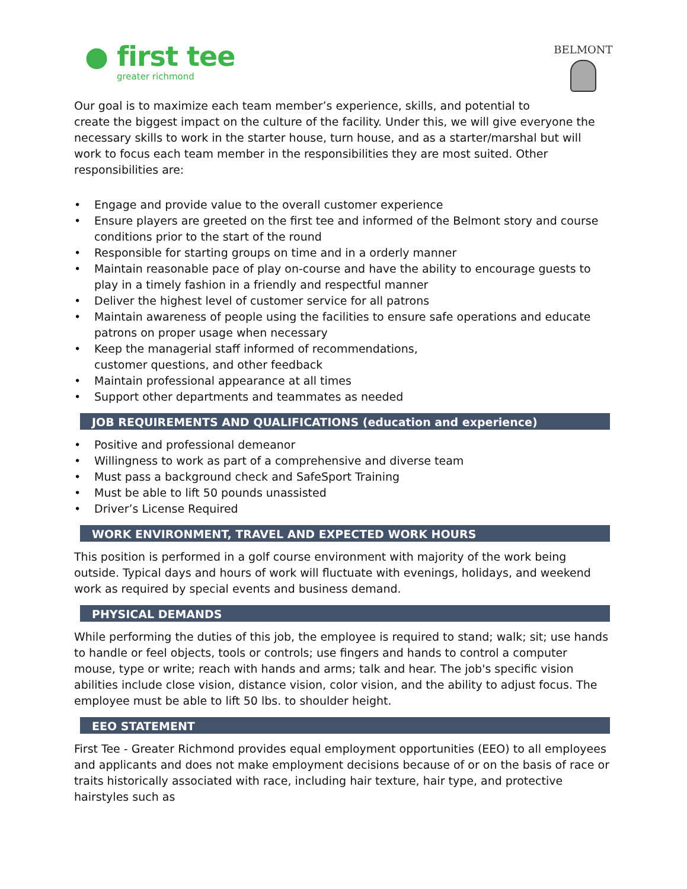● first tee
greater richmond
BELMONT
Our goal is to maximize each team member’s experience, skills, and potential to
create the biggest impact on the culture of the facility. Under this, we will give everyone the necessary skills to work in the starter house, turn house, and as a starter/marshal but will work to focus each team member in the responsibilities they are most suited. Other responsibilities are:
• Engage and provide value to the overall customer experience
• Ensure players are greeted on the first tee and informed of the Belmont story and course conditions prior to the start of the round
• Responsible for starting groups on time and in a orderly manner
• Maintain reasonable pace of play on-course and have the ability to encourage guests to play in a timely fashion in a friendly and respectful manner
• Deliver the highest level of customer service for all patrons
• Maintain awareness of people using the facilities to ensure safe operations and educate patrons on proper usage when necessary
• Keep the managerial staff informed of recommendations,
customer questions, and other feedback
• Maintain professional appearance at all times
• Support other departments and teammates as needed
JOB REQUIREMENTS AND QUALIFICATIONS (education and experience)
• Positive and professional demeanor
• Willingness to work as part of a comprehensive and diverse team
• Must pass a background check and SafeSport Training
• Must be able to lift 50 pounds unassisted
• Driver’s License Required
WORK ENVIRONMENT, TRAVEL AND EXPECTED WORK HOURS
This position is performed in a golf course environment with majority of the work being outside. Typical days and hours of work will fluctuate with evenings, holidays, and weekend work as required by special events and business demand.
PHYSICAL DEMANDS
While performing the duties of this job, the employee is required to stand; walk; sit; use hands to handle or feel objects, tools or controls; use fingers and hands to control a computer mouse, type or write; reach with hands and arms; talk and hear. The job's specific vision abilities include close vision, distance vision, color vision, and the ability to adjust focus. The employee must be able to lift 50 lbs. to shoulder height.
EEO STATEMENT
First Tee - Greater Richmond provides equal employment opportunities (EEO) to all employees and applicants and does not make employment decisions because of or on the basis of race or traits historically associated with race, including hair texture, hair type, and protective hairstyles such as